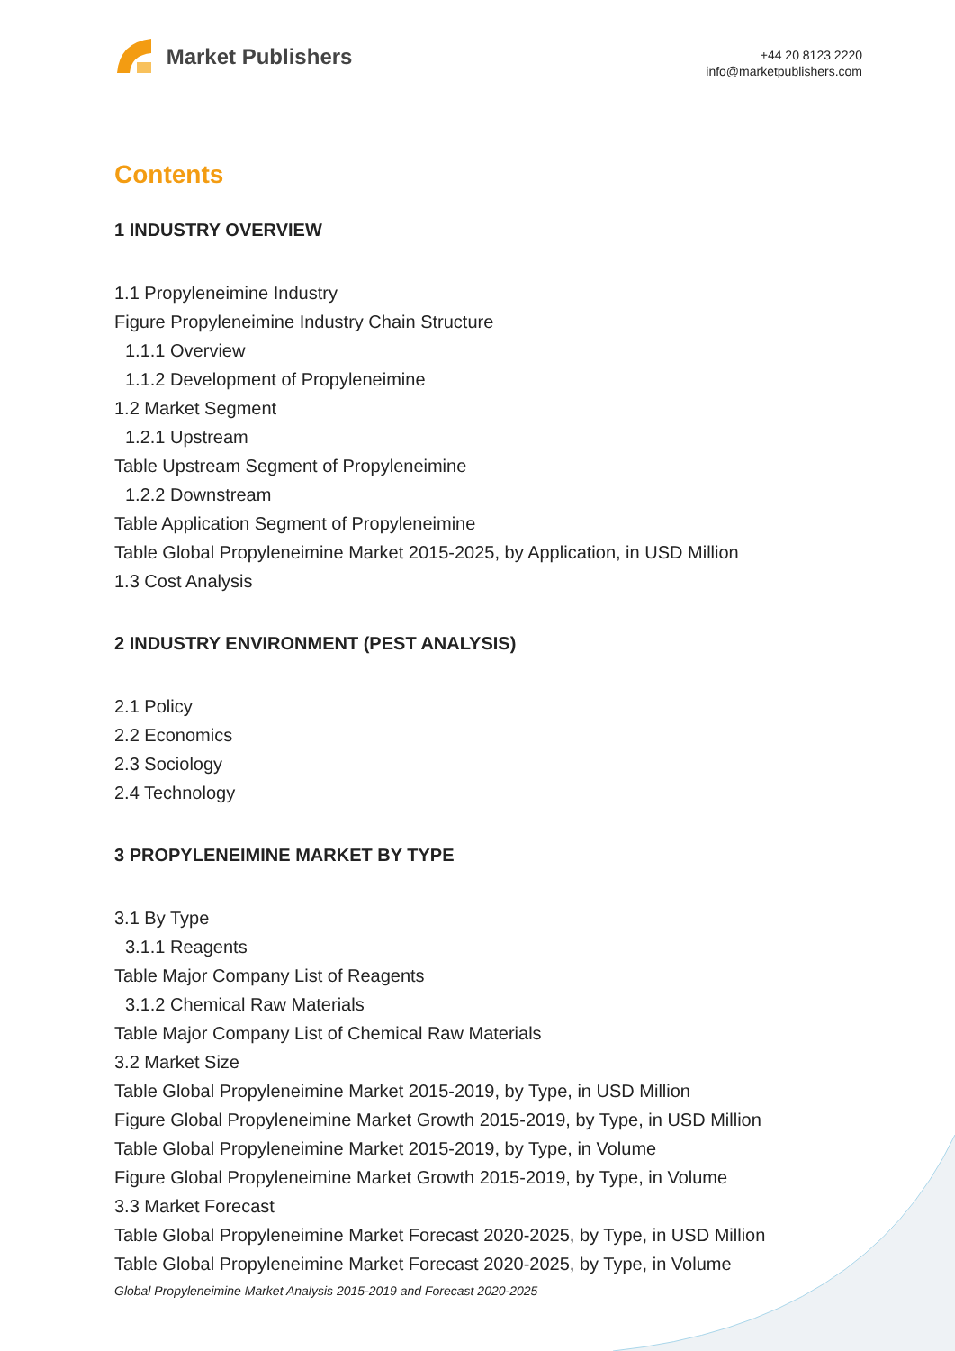Market Publishers
+44 20 8123 2220
info@marketpublishers.com
Contents
1 INDUSTRY OVERVIEW
1.1 Propyleneimine Industry
Figure Propyleneimine Industry Chain Structure
1.1.1 Overview
1.1.2 Development of Propyleneimine
1.2 Market Segment
1.2.1 Upstream
Table Upstream Segment of Propyleneimine
1.2.2 Downstream
Table Application Segment of Propyleneimine
Table Global Propyleneimine Market 2015-2025, by Application, in USD Million
1.3 Cost Analysis
2 INDUSTRY ENVIRONMENT (PEST ANALYSIS)
2.1 Policy
2.2 Economics
2.3 Sociology
2.4 Technology
3 PROPYLENEIMINE MARKET BY TYPE
3.1 By Type
3.1.1 Reagents
Table Major Company List of Reagents
3.1.2 Chemical Raw Materials
Table Major Company List of Chemical Raw Materials
3.2 Market Size
Table Global Propyleneimine Market 2015-2019, by Type, in USD Million
Figure Global Propyleneimine Market Growth 2015-2019, by Type, in USD Million
Table Global Propyleneimine Market 2015-2019, by Type, in Volume
Figure Global Propyleneimine Market Growth 2015-2019, by Type, in Volume
3.3 Market Forecast
Table Global Propyleneimine Market Forecast 2020-2025, by Type, in USD Million
Table Global Propyleneimine Market Forecast 2020-2025, by Type, in Volume
Global Propyleneimine Market Analysis 2015-2019 and Forecast 2020-2025